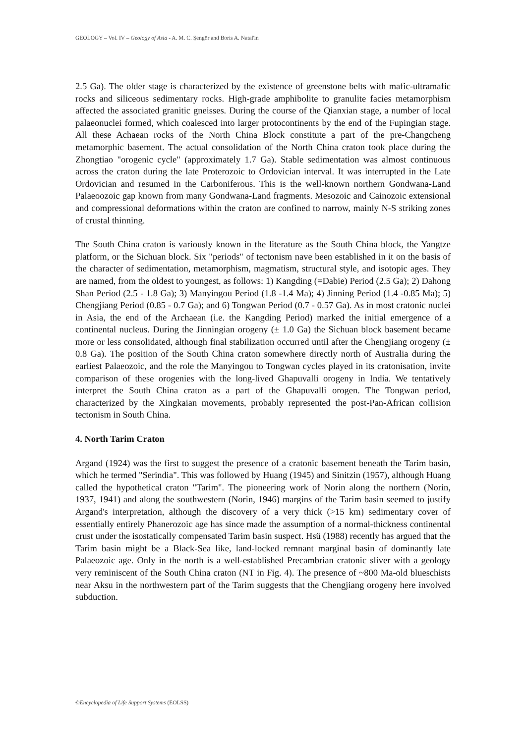GEOLOGY – Vol. IV – Geology of Asia - A. M. C. Şengör and Boris A. Natal'in
2.5 Ga). The older stage is characterized by the existence of greenstone belts with mafic-ultramafic rocks and siliceous sedimentary rocks. High-grade amphibolite to granulite facies metamorphism affected the associated granitic gneisses. During the course of the Qianxian stage, a number of local palaeonuclei formed, which coalesced into larger protocontinents by the end of the Fupingian stage. All these Achaean rocks of the North China Block constitute a part of the pre-Changcheng metamorphic basement. The actual consolidation of the North China craton took place during the Zhongtiao "orogenic cycle" (approximately 1.7 Ga). Stable sedimentation was almost continuous across the craton during the late Proterozoic to Ordovician interval. It was interrupted in the Late Ordovician and resumed in the Carboniferous. This is the well-known northern Gondwana-Land Palaeoozoic gap known from many Gondwana-Land fragments. Mesozoic and Cainozoic extensional and compressional deformations within the craton are confined to narrow, mainly N-S striking zones of crustal thinning.
The South China craton is variously known in the literature as the South China block, the Yangtze platform, or the Sichuan block. Six "periods" of tectonism nave been established in it on the basis of the character of sedimentation, metamorphism, magmatism, structural style, and isotopic ages. They are named, from the oldest to youngest, as follows: 1) Kangding (=Dabie) Period (2.5 Ga); 2) Dahong Shan Period (2.5 - 1.8 Ga); 3) Manyingou Period (1.8 -1.4 Ma); 4) Jinning Period (1.4 -0.85 Ma); 5) Chengjiang Period (0.85 - 0.7 Ga); and 6) Tongwan Period (0.7 - 0.57 Ga). As in most cratonic nuclei in Asia, the end of the Archaean (i.e. the Kangding Period) marked the initial emergence of a continental nucleus. During the Jinningian orogeny (± 1.0 Ga) the Sichuan block basement became more or less consolidated, although final stabilization occurred until after the Chengjiang orogeny (± 0.8 Ga). The position of the South China craton somewhere directly north of Australia during the earliest Palaeozoic, and the role the Manyingou to Tongwan cycles played in its cratonisation, invite comparison of these orogenies with the long-lived Ghapuvalli orogeny in India. We tentatively interpret the South China craton as a part of the Ghapuvalli orogen. The Tongwan period, characterized by the Xingkaian movements, probably represented the post-Pan-African collision tectonism in South China.
4. North Tarim Craton
Argand (1924) was the first to suggest the presence of a cratonic basement beneath the Tarim basin, which he termed "Serindia". This was followed by Huang (1945) and Sinitzin (1957), although Huang called the hypothetical craton "Tarim". The pioneering work of Norin along the northern (Norin, 1937, 1941) and along the southwestern (Norin, 1946) margins of the Tarim basin seemed to justify Argand's interpretation, although the discovery of a very thick (>15 km) sedimentary cover of essentially entirely Phanerozoic age has since made the assumption of a normal-thickness continental crust under the isostatically compensated Tarim basin suspect. Hsü (1988) recently has argued that the Tarim basin might be a Black-Sea like, land-locked remnant marginal basin of dominantly late Palaeozoic age. Only in the north is a well-established Precambrian cratonic sliver with a geology very reminiscent of the South China craton (NT in Fig. 4). The presence of ~800 Ma-old blueschists near Aksu in the northwestern part of the Tarim suggests that the Chengjiang orogeny here involved subduction.
©Encyclopedia of Life Support Systems (EOLSS)